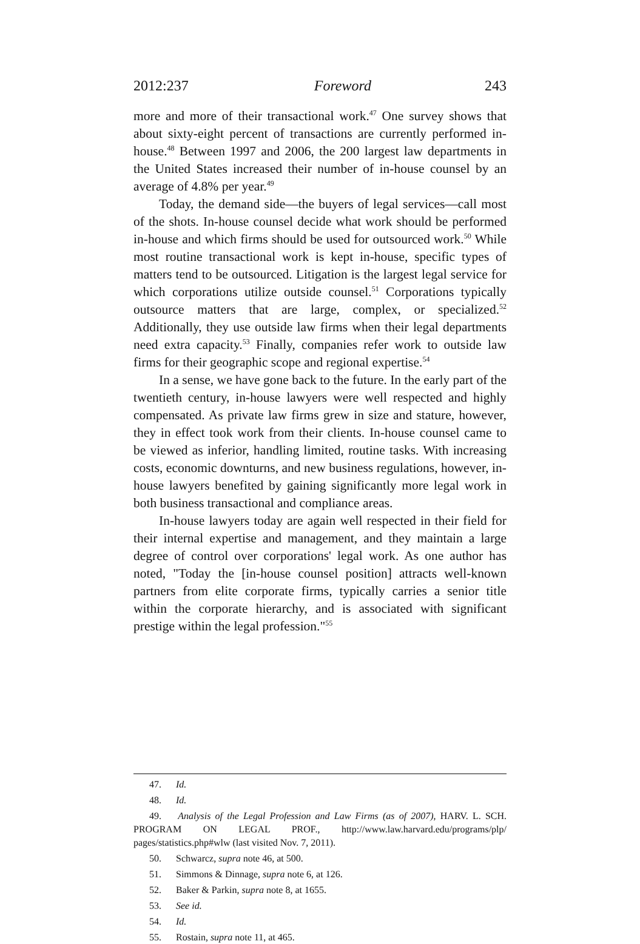2012:237 Foreword 243
more and more of their transactional work.<sup>47</sup> One survey shows that about sixty-eight percent of transactions are currently performed in-house.<sup>48</sup> Between 1997 and 2006, the 200 largest law departments in the United States increased their number of in-house counsel by an average of 4.8% per year.<sup>49</sup>
Today, the demand side—the buyers of legal services—call most of the shots. In-house counsel decide what work should be performed in-house and which firms should be used for outsourced work.<sup>50</sup> While most routine transactional work is kept in-house, specific types of matters tend to be outsourced. Litigation is the largest legal service for which corporations utilize outside counsel.<sup>51</sup> Corporations typically outsource matters that are large, complex, or specialized.<sup>52</sup> Additionally, they use outside law firms when their legal departments need extra capacity.<sup>53</sup> Finally, companies refer work to outside law firms for their geographic scope and regional expertise.<sup>54</sup>
In a sense, we have gone back to the future. In the early part of the twentieth century, in-house lawyers were well respected and highly compensated. As private law firms grew in size and stature, however, they in effect took work from their clients. In-house counsel came to be viewed as inferior, handling limited, routine tasks. With increasing costs, economic downturns, and new business regulations, however, in-house lawyers benefited by gaining significantly more legal work in both business transactional and compliance areas.
In-house lawyers today are again well respected in their field for their internal expertise and management, and they maintain a large degree of control over corporations' legal work. As one author has noted, "Today the [in-house counsel position] attracts well-known partners from elite corporate firms, typically carries a senior title within the corporate hierarchy, and is associated with significant prestige within the legal profession."<sup>55</sup>
47. Id.
48. Id.
49. Analysis of the Legal Profession and Law Firms (as of 2007), HARV. L. SCH. PROGRAM ON LEGAL PROF., http://www.law.harvard.edu/programs/plp/ pages/statistics.php#wlw (last visited Nov. 7, 2011).
50. Schwarcz, supra note 46, at 500.
51. Simmons & Dinnage, supra note 6, at 126.
52. Baker & Parkin, supra note 8, at 1655.
53. See id.
54. Id.
55. Rostain, supra note 11, at 465.